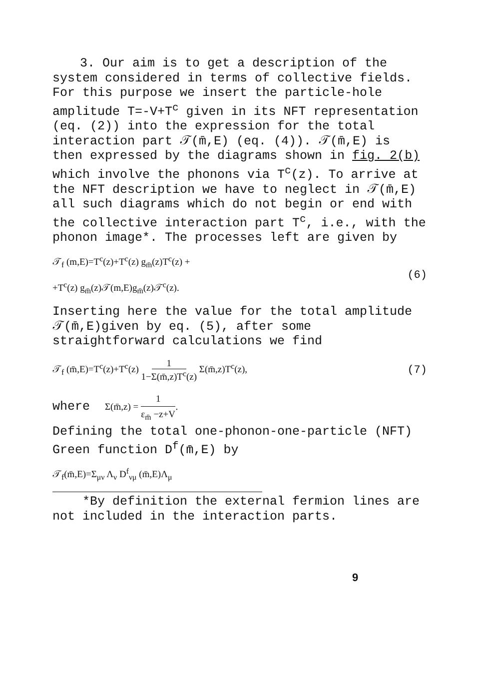3. Our aim is to get a description of the system considered in terms of collective fields. For this purpose we insert the particle-hole amplitude T=-V+T<sup>c</sup> given in its NFT representation (eq. (2)) into the expression for the total interaction part 𝒯(m̄,E) (eq. (4)). 𝒯(m̄,E) is then expressed by the diagrams shown in fig. 2(b) which involve the phonons via T<sup>c</sup>(z). To arrive at the NFT description we have to neglect in 𝒯(m̄,E) all such diagrams which do not begin or end with the collective interaction part T<sup>c</sup>, i.e., with the phonon image*. The processes left are given by
𝒯<sub>f</sub> (m,E)=T<sup>c</sup>(z)+T<sup>c</sup>(z) g<sub>m̄</sub>(z)T<sup>c</sup>(z) +
+T<sup>c</sup>(z) g<sub>m̄</sub>(z)𝒯(m,E)g<sub>m̄</sub>(z)𝒯<sup>c</sup>(z).
(6)
Inserting here the value for the total amplitude 𝒯(m̄,E)given by eq. (5), after some straightforward calculations we find
𝒯<sub>f</sub> (m̄,E)=T<sup>c</sup>(z)+T<sup>c</sup>(z) 1 1−Σ(m̄,z)T<sup>c</sup>(z) Σ(m̄,z)T<sup>c</sup>(z),
(7)
where Σ(m̄,z) = 1 ε<sub>m̄</sub> −z+V.
Defining the total one-phonon-one-particle (NFT) Green function D<sup>f</sup>(m̄,E) by
𝒯<sub>f</sub>(m̄,E)=Σ<sub>μν</sub> Λ<sub>ν</sub> D<sup>f</sup><sub>νμ</sub> (m̄,E)Λ<sub>μ</sub>
*By definition the external fermion lines are not included in the interaction parts.
9